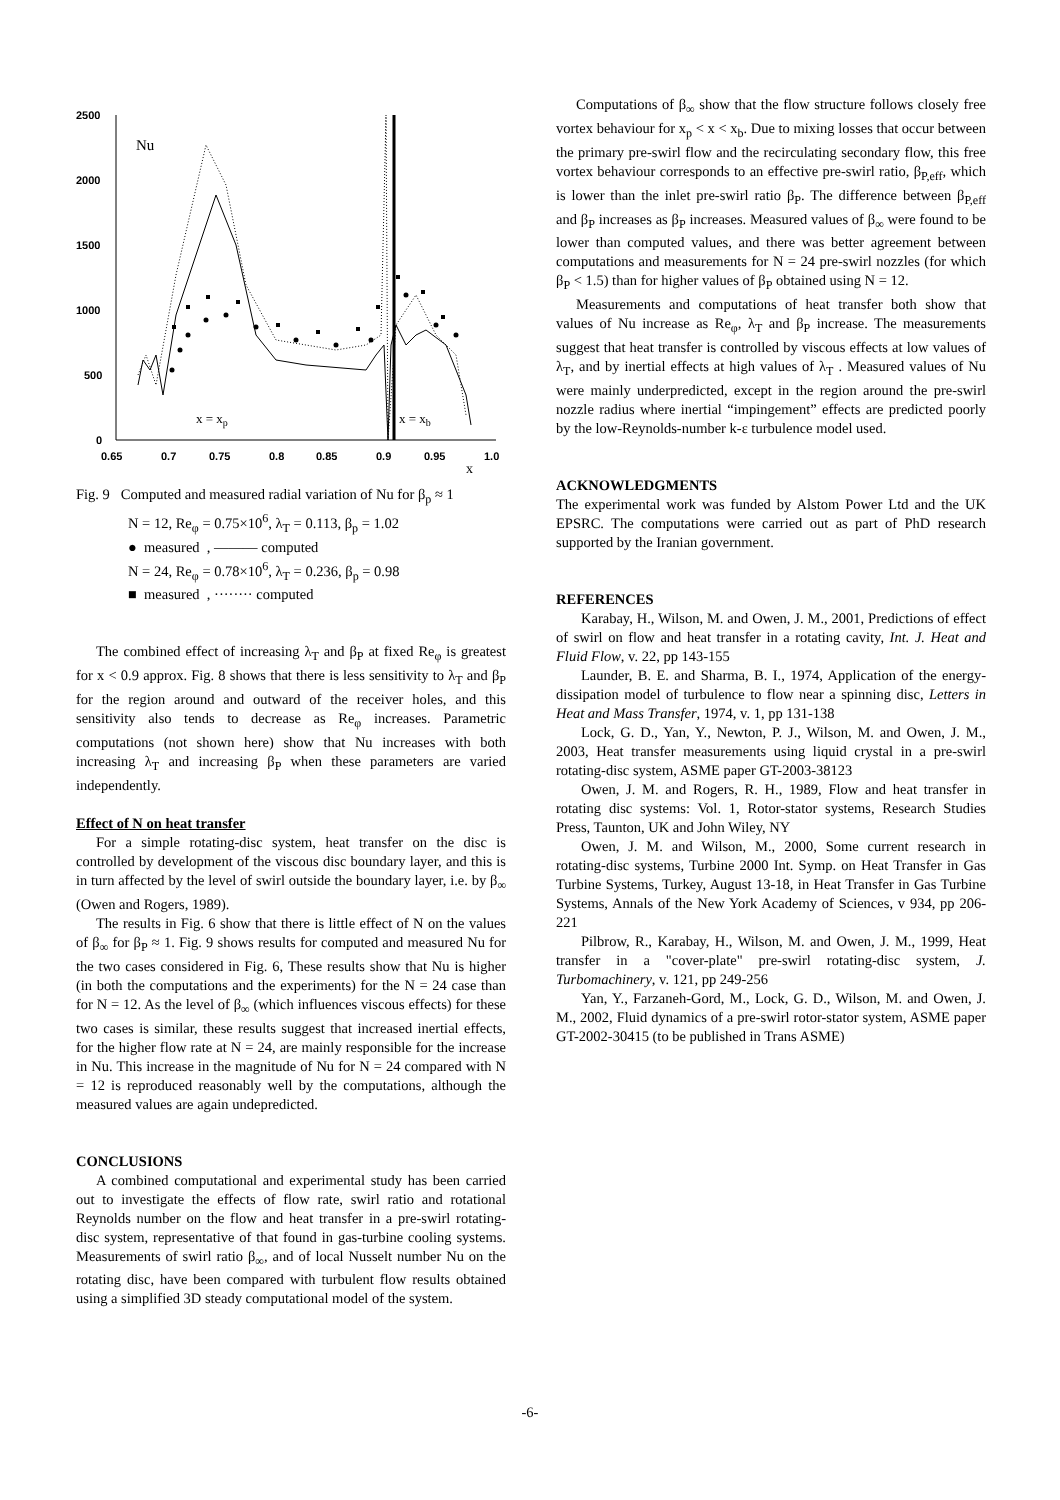2500
2000
1500
1000
500
0
0.65
0.7
0.75
0.8
0.85
0.9
0.95
1.0
Nu
x = xp
x = xb
x
Fig. 9 Computed and measured radial variation of Nu for β<sub>p</sub> ≈ 1
N = 12, Re<sub>φ</sub> = 0.75×10<sup>6</sup>, λ<sub>T</sub> = 0.113, β<sub>p</sub> = 1.02
● measured , ――― computed
N = 24, Re<sub>φ</sub> = 0.78×10<sup>6</sup>, λ<sub>T</sub> = 0.236, β<sub>p</sub> = 0.98
■ measured , ········ computed
The combined effect of increasing λ<sub>T</sub> and β<sub>P</sub> at fixed Re<sub>φ</sub> is greatest for x < 0.9 approx. Fig. 8 shows that there is less sensitivity to λ<sub>T</sub> and β<sub>P</sub> for the region around and outward of the receiver holes, and this sensitivity also tends to decrease as Re<sub>φ</sub> increases. Parametric computations (not shown here) show that Nu increases with both increasing λ<sub>T</sub> and increasing β<sub>P</sub> when these parameters are varied independently.
Effect of N on heat transfer
For a simple rotating-disc system, heat transfer on the disc is controlled by development of the viscous disc boundary layer, and this is in turn affected by the level of swirl outside the boundary layer, i.e. by β<sub>∞</sub> (Owen and Rogers, 1989).
The results in Fig. 6 show that there is little effect of N on the values of β<sub>∞</sub> for β<sub>P</sub> ≈ 1. Fig. 9 shows results for computed and measured Nu for the two cases considered in Fig. 6, These results show that Nu is higher (in both the computations and the experiments) for the N = 24 case than for N = 12. As the level of β<sub>∞</sub> (which influences viscous effects) for these two cases is similar, these results suggest that increased inertial effects, for the higher flow rate at N = 24, are mainly responsible for the increase in Nu. This increase in the magnitude of Nu for N = 24 compared with N = 12 is reproduced reasonably well by the computations, although the measured values are again undepredicted.
CONCLUSIONS
A combined computational and experimental study has been carried out to investigate the effects of flow rate, swirl ratio and rotational Reynolds number on the flow and heat transfer in a pre-swirl rotating-disc system, representative of that found in gas-turbine cooling systems. Measurements of swirl ratio β<sub>∞</sub>, and of local Nusselt number Nu on the rotating disc, have been compared with turbulent flow results obtained using a simplified 3D steady computational model of the system.
Computations of β<sub>∞</sub> show that the flow structure follows closely free vortex behaviour for x<sub>p</sub> < x < x<sub>b</sub>. Due to mixing losses that occur between the primary pre-swirl flow and the recirculating secondary flow, this free vortex behaviour corresponds to an effective pre-swirl ratio, β<sub>P,eff</sub>, which is lower than the inlet pre-swirl ratio β<sub>P</sub>. The difference between β<sub>P,eff</sub> and β<sub>P</sub> increases as β<sub>P</sub> increases. Measured values of β<sub>∞</sub> were found to be lower than computed values, and there was better agreement between computations and measurements for N = 24 pre-swirl nozzles (for which β<sub>P</sub> < 1.5) than for higher values of β<sub>P</sub> obtained using N = 12.
Measurements and computations of heat transfer both show that values of Nu increase as Re<sub>φ</sub>, λ<sub>T</sub> and β<sub>P</sub> increase. The measurements suggest that heat transfer is controlled by viscous effects at low values of λ<sub>T</sub>, and by inertial effects at high values of λ<sub>T</sub> . Measured values of Nu were mainly underpredicted, except in the region around the pre-swirl nozzle radius where inertial “impingement” effects are predicted poorly by the low-Reynolds-number k-ε turbulence model used.
ACKNOWLEDGMENTS
The experimental work was funded by Alstom Power Ltd and the UK EPSRC. The computations were carried out as part of PhD research supported by the Iranian government.
REFERENCES
Karabay, H., Wilson, M. and Owen, J. M., 2001, Predictions of effect of swirl on flow and heat transfer in a rotating cavity, Int. J. Heat and Fluid Flow, v. 22, pp 143-155
Launder, B. E. and Sharma, B. I., 1974, Application of the energy-dissipation model of turbulence to flow near a spinning disc, Letters in Heat and Mass Transfer, 1974, v. 1, pp 131-138
Lock, G. D., Yan, Y., Newton, P. J., Wilson, M. and Owen, J. M., 2003, Heat transfer measurements using liquid crystal in a pre-swirl rotating-disc system, ASME paper GT-2003-38123
Owen, J. M. and Rogers, R. H., 1989, Flow and heat transfer in rotating disc systems: Vol. 1, Rotor-stator systems, Research Studies Press, Taunton, UK and John Wiley, NY
Owen, J. M. and Wilson, M., 2000, Some current research in rotating-disc systems, Turbine 2000 Int. Symp. on Heat Transfer in Gas Turbine Systems, Turkey, August 13-18, in Heat Transfer in Gas Turbine Systems, Annals of the New York Academy of Sciences, v 934, pp 206-221
Pilbrow, R., Karabay, H., Wilson, M. and Owen, J. M., 1999, Heat transfer in a "cover-plate" pre-swirl rotating-disc system, J. Turbomachinery, v. 121, pp 249-256
Yan, Y., Farzaneh-Gord, M., Lock, G. D., Wilson, M. and Owen, J. M., 2002, Fluid dynamics of a pre-swirl rotor-stator system, ASME paper GT-2002-30415 (to be published in Trans ASME)
-6-